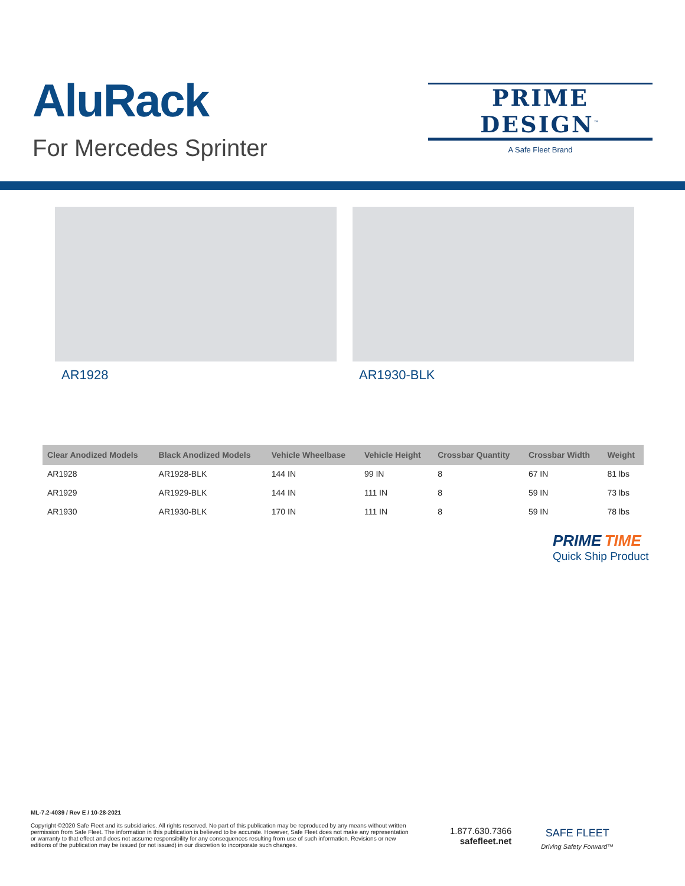AluRack
For Mercedes Sprinter
PRIME DESIGN<sup>™</sup>
A Safe Fleet Brand
AR1928 AR1930-BLK
| Clear Anodized Models | Black Anodized Models | Vehicle Wheelbase | Vehicle Height | Crossbar Quantity | Crossbar Width | Weight |
| --- | --- | --- | --- | --- | --- | --- |
| AR1928 | AR1928-BLK | 144 IN | 99 IN | 8 | 67 IN | 81 lbs |
| AR1929 | AR1929-BLK | 144 IN | 111 IN | 8 | 59 IN | 73 lbs |
| AR1930 | AR1930-BLK | 170 IN | 111 IN | 8 | 59 IN | 78 lbs |
PRIME TIME
Quick Ship Product
ML-7.2-4039 / Rev E / 10-28-2021
Copyright ©2020 Safe Fleet and its subsidiaries. All rights reserved. No part of this publication may be reproduced by any means without written permission from Safe Fleet. The information in this publication is believed to be accurate. However, Safe Fleet does not make any representation or warranty to that effect and does not assume responsibility for any consequences resulting from use of such information. Revisions or new editions of the publication may be issued (or not issued) in our discretion to incorporate such changes.
1.877.630.7366
safefleet.net
SAFE FLEET
Driving Safety Forward™